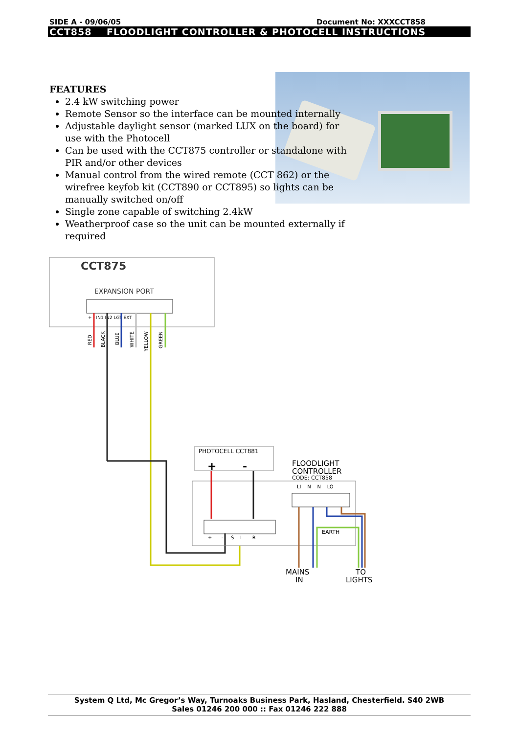SIDE A - 09/06/05 Document No: XXXCCT858
CCT858 FLOODLIGHT CONTROLLER & PHOTOCELL INSTRUCTIONS
FEATURES
2.4 kW switching power
Remote Sensor so the interface can be mounted internally
Adjustable daylight sensor (marked LUX on the board) for use with the Photocell
Can be used with the CCT875 controller or standalone with PIR and/or other devices
Manual control from the wired remote (CCT 862) or the wirefree keyfob kit (CCT890 or CCT895) so lights can be manually switched on/off
Single zone capable of switching 2.4kW
Weatherproof case so the unit can be mounted externally if required
CCT875
EXPANSION PORT
+ - IN1 IN2 LGT EXT
RED
BLACK
BLUE
WHITE
YELLOW
GREEN
PHOTOCELL CCT881
+ -
+ - S L R
FLOODLIGHT
CONTROLLER
CODE: CCT858
LI N N LO
EARTH
MAINS
IN
TO
LIGHTS
System Q Ltd, Mc Gregor’s Way, Turnoaks Business Park, Hasland, Chesterfield. S40 2WB
Sales 01246 200 000 :: Fax 01246 222 888